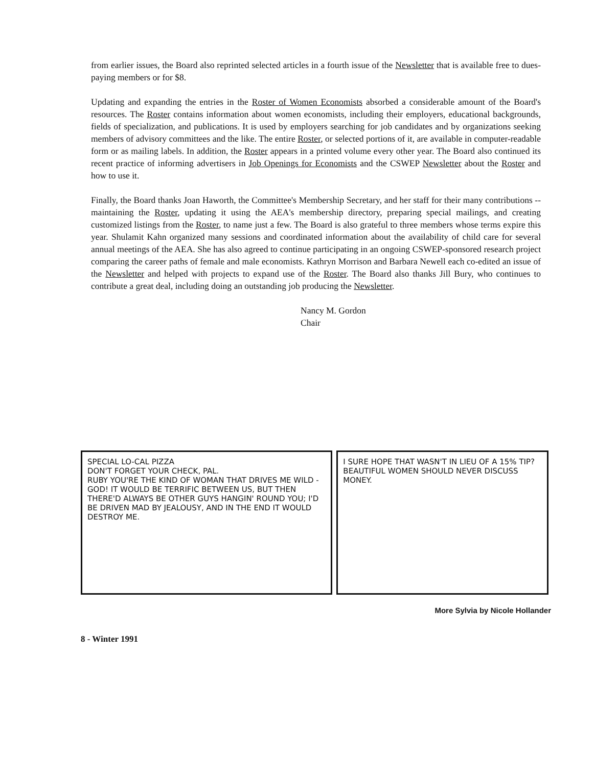from earlier issues, the Board also reprinted selected articles in a fourth issue of the Newsletter that is available free to dues-paying members or for $8.
Updating and expanding the entries in the Roster of Women Economists absorbed a considerable amount of the Board's resources. The Roster contains information about women economists, including their employers, educational backgrounds, fields of specialization, and publications. It is used by employers searching for job candidates and by organizations seeking members of advisory committees and the like. The entire Roster, or selected portions of it, are available in computer-readable form or as mailing labels. In addition, the Roster appears in a printed volume every other year. The Board also continued its recent practice of informing advertisers in Job Openings for Economists and the CSWEP Newsletter about the Roster and how to use it.
Finally, the Board thanks Joan Haworth, the Committee's Membership Secretary, and her staff for their many contributions -- maintaining the Roster, updating it using the AEA's membership directory, preparing special mailings, and creating customized listings from the Roster, to name just a few. The Board is also grateful to three members whose terms expire this year. Shulamit Kahn organized many sessions and coordinated information about the availability of child care for several annual meetings of the AEA. She has also agreed to continue participating in an ongoing CSWEP-sponsored research project comparing the career paths of female and male economists. Kathryn Morrison and Barbara Newell each co-edited an issue of the Newsletter and helped with projects to expand use of the Roster. The Board also thanks Jill Bury, who continues to contribute a great deal, including doing an outstanding job producing the Newsletter.
Nancy M. Gordon
Chair
SPECIAL LO-CAL PIZZA
DON'T FORGET YOUR CHECK, PAL.
RUBY YOU'RE THE KIND OF WOMAN THAT DRIVES ME WILD - GOD! IT WOULD BE TERRIFIC BETWEEN US, BUT THEN THERE'D ALWAYS BE OTHER GUYS HANGIN' ROUND YOU; I'D BE DRIVEN MAD BY JEALOUSY, AND IN THE END IT WOULD DESTROY ME.
I SURE HOPE THAT WASN'T IN LIEU OF A 15% TIP?
BEAUTIFUL WOMEN SHOULD NEVER DISCUSS MONEY.
More Sylvia by Nicole Hollander
8 - Winter 1991